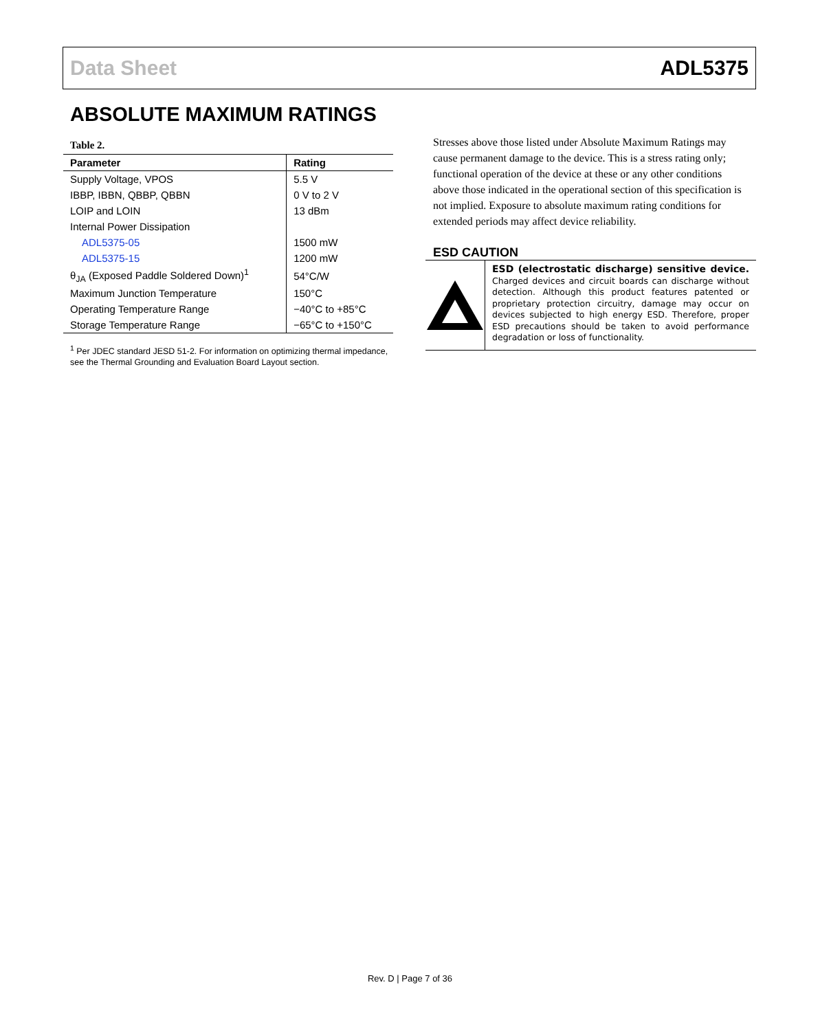Data Sheet ADL5375
ABSOLUTE MAXIMUM RATINGS
Table 2.
| Parameter | Rating |
| --- | --- |
| Supply Voltage, VPOS | 5.5 V |
| IBBP, IBBN, QBBP, QBBN | 0 V to 2 V |
| LOIP and LOIN | 13 dBm |
| Internal Power Dissipation | |
| ADL5375-05 | 1500 mW |
| ADL5375-15 | 1200 mW |
| θ<sub>JA</sub> (Exposed Paddle Soldered Down)<sup>1</sup> | 54°C/W |
| Maximum Junction Temperature | 150°C |
| Operating Temperature Range | −40°C to +85°C |
| Storage Temperature Range | −65°C to +150°C |
<sup>1</sup> Per JDEC standard JESD 51-2. For information on optimizing thermal impedance, see the Thermal Grounding and Evaluation Board Layout section.
Stresses above those listed under Absolute Maximum Ratings may cause permanent damage to the device. This is a stress rating only; functional operation of the device at these or any other conditions above those indicated in the operational section of this specification is not implied. Exposure to absolute maximum rating conditions for extended periods may affect device reliability.
ESD CAUTION
ESD (electrostatic discharge) sensitive device. Charged devices and circuit boards can discharge without detection. Although this product features patented or proprietary protection circuitry, damage may occur on devices subjected to high energy ESD. Therefore, proper ESD precautions should be taken to avoid performance degradation or loss of functionality.
Rev. D | Page 7 of 36